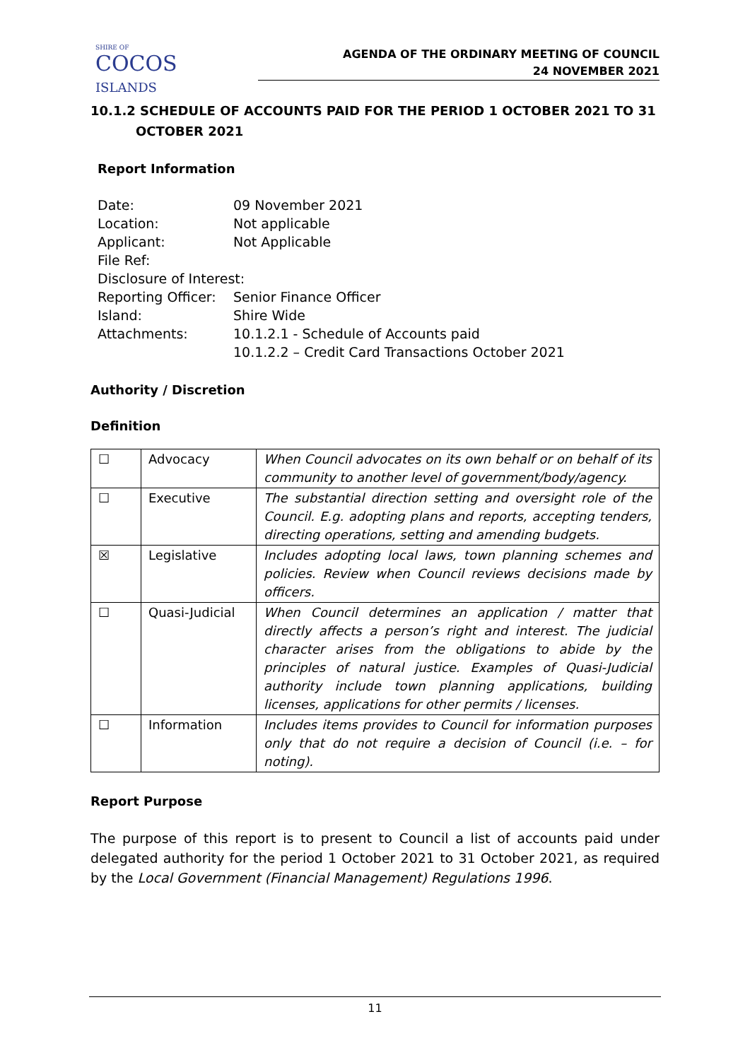SHIRE OF
COCOS
ISLANDS
AGENDA OF THE ORDINARY MEETING OF COUNCIL
24 NOVEMBER 2021
10.1.2 SCHEDULE OF ACCOUNTS PAID FOR THE PERIOD 1 OCTOBER 2021 TO 31 OCTOBER 2021
Report Information
| Date: | 09 November 2021 |
| Location: | Not applicable |
| Applicant: | Not Applicable |
| File Ref: | |
| Disclosure of Interest: | |
| Reporting Officer: | Senior Finance Officer |
| Island: | Shire Wide |
| Attachments: | 10.1.2.1 - Schedule of Accounts paid 10.1.2.2 – Credit Card Transactions October 2021 |
Authority / Discretion
Definition
| ☐ | Advocacy | When Council advocates on its own behalf or on behalf of its community to another level of government/body/agency. |
| ☐ | Executive | The substantial direction setting and oversight role of the Council. E.g. adopting plans and reports, accepting tenders, directing operations, setting and amending budgets. |
| ☒ | Legislative | Includes adopting local laws, town planning schemes and policies. Review when Council reviews decisions made by officers. |
| ☐ | Quasi-Judicial | When Council determines an application / matter that directly affects a person’s right and interest. The judicial character arises from the obligations to abide by the principles of natural justice. Examples of Quasi-Judicial authority include town planning applications, building licenses, applications for other permits / licenses. |
| ☐ | Information | Includes items provides to Council for information purposes only that do not require a decision of Council (i.e. – for noting). |
Report Purpose
The purpose of this report is to present to Council a list of accounts paid under delegated authority for the period 1 October 2021 to 31 October 2021, as required by the Local Government (Financial Management) Regulations 1996.
11